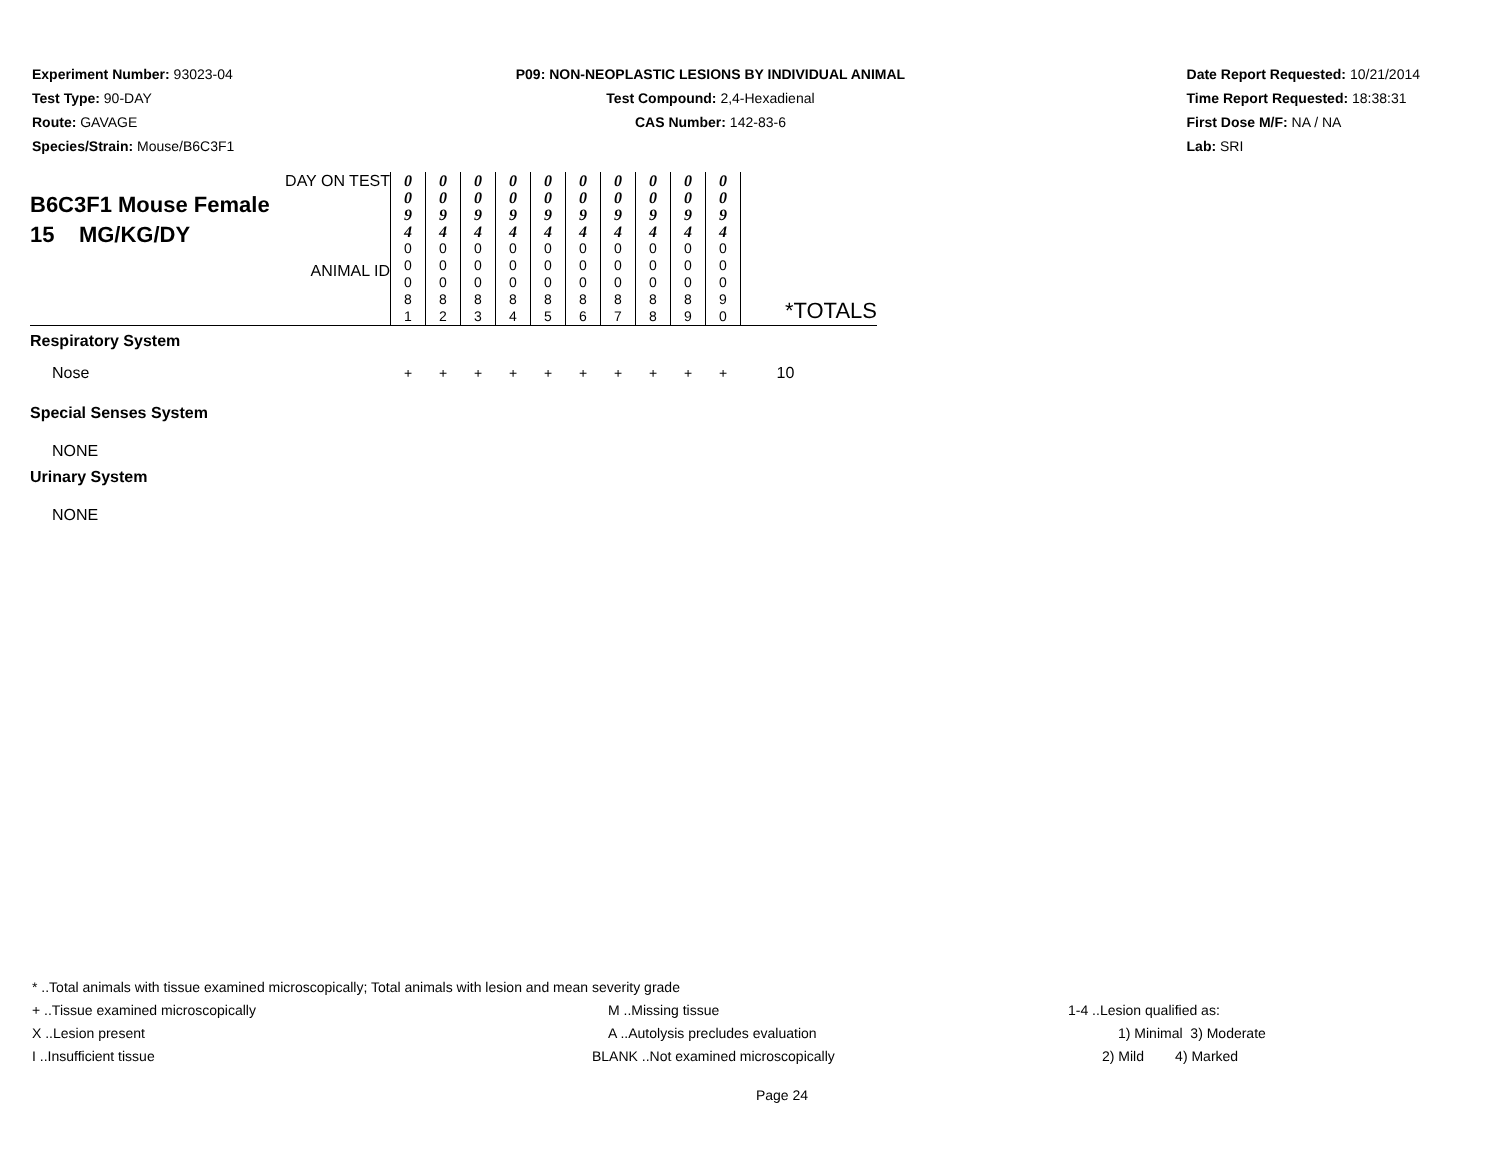Experiment Number: 93023-04
Test Type: 90-DAY
Route: GAVAGE
Species/Strain: Mouse/B6C3F1
P09: NON-NEOPLASTIC LESIONS BY INDIVIDUAL ANIMAL
Test Compound: 2,4-Hexadienal
CAS Number: 142-83-6
Date Report Requested: 10/21/2014
Time Report Requested: 18:38:31
First Dose M/F: NA / NA
Lab: SRI
| DAY ON TEST B6C3F1 Mouse Female 15 MG/KG/DY ANIMAL ID | 0 0 9 4 | 0 0 9 4 | 0 0 9 4 | 0 0 9 4 | 0 0 9 4 | 0 0 9 4 | 0 0 9 4 | 0 0 9 4 | 0 0 9 4 | 0 0 9 4 | |
| | 0 0 0 8 1 | 0 0 0 8 2 | 0 0 0 8 3 | 0 0 0 8 4 | 0 0 0 8 5 | 0 0 0 8 6 | 0 0 0 8 7 | 0 0 0 8 8 | 0 0 0 8 9 | 0 0 0 9 0 | |
| Respiratory System | | | | | | | | | | | *TOTALS |
| Nose | + | + | + | + | + | + | + | + | + | + | 10 |
| Special Senses System | | | | | | | | | | | |
| NONE | | | | | | | | | | | |
| Urinary System | | | | | | | | | | | |
| NONE | | | | | | | | | | | |
* ..Total animals with tissue examined microscopically; Total animals with lesion and mean severity grade
+ ..Tissue examined microscopically M ..Missing tissue 1-4 ..Lesion qualified as:
X ..Lesion present A ..Autolysis precludes evaluation 1) Minimal 3) Moderate
I ..Insufficient tissue BLANK ..Not examined microscopically 2) Mild 4) Marked
Page 24